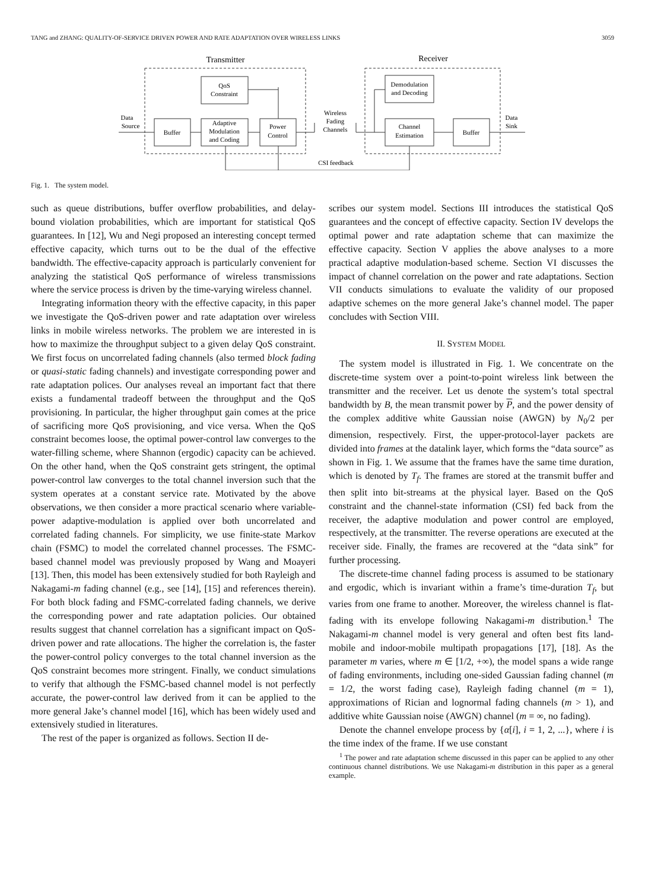TANG and ZHANG: QUALITY-OF-SERVICE DRIVEN POWER AND RATE ADAPTATION OVER WIRELESS LINKS 3059
Transmitter
Receiver
QoS
Constraint
Buffer
Adaptive
Modulation
and Coding
Power
Control
Demodulation
and Decoding
Channel
Estimation
Buffer
Data
Source
Data
Sink
Wireless
Fading
Channels
CSI feedback
Fig. 1. The system model.
such as queue distributions, buffer overflow probabilities, and delay-bound violation probabilities, which are important for statistical QoS guarantees. In [12], Wu and Negi proposed an interesting concept termed effective capacity, which turns out to be the dual of the effective bandwidth. The effective-capacity approach is particularly convenient for analyzing the statistical QoS performance of wireless transmissions where the service process is driven by the time-varying wireless channel.
Integrating information theory with the effective capacity, in this paper we investigate the QoS-driven power and rate adaptation over wireless links in mobile wireless networks. The problem we are interested in is how to maximize the throughput subject to a given delay QoS constraint. We first focus on uncorrelated fading channels (also termed block fading or quasi-static fading channels) and investigate corresponding power and rate adaptation polices. Our analyses reveal an important fact that there exists a fundamental tradeoff between the throughput and the QoS provisioning. In particular, the higher throughput gain comes at the price of sacrificing more QoS provisioning, and vice versa. When the QoS constraint becomes loose, the optimal power-control law converges to the water-filling scheme, where Shannon (ergodic) capacity can be achieved. On the other hand, when the QoS constraint gets stringent, the optimal power-control law converges to the total channel inversion such that the system operates at a constant service rate. Motivated by the above observations, we then consider a more practical scenario where variable-power adaptive-modulation is applied over both uncorrelated and correlated fading channels. For simplicity, we use finite-state Markov chain (FSMC) to model the correlated channel processes. The FSMC-based channel model was previously proposed by Wang and Moayeri [13]. Then, this model has been extensively studied for both Rayleigh and Nakagami-m fading channel (e.g., see [14], [15] and references therein). For both block fading and FSMC-correlated fading channels, we derive the corresponding power and rate adaptation policies. Our obtained results suggest that channel correlation has a significant impact on QoS-driven power and rate allocations. The higher the correlation is, the faster the power-control policy converges to the total channel inversion as the QoS constraint becomes more stringent. Finally, we conduct simulations to verify that although the FSMC-based channel model is not perfectly accurate, the power-control law derived from it can be applied to the more general Jake’s channel model [16], which has been widely used and extensively studied in literatures.
The rest of the paper is organized as follows. Section II de-
scribes our system model. Sections III introduces the statistical QoS guarantees and the concept of effective capacity. Section IV develops the optimal power and rate adaptation scheme that can maximize the effective capacity. Section V applies the above analyses to a more practical adaptive modulation-based scheme. Section VI discusses the impact of channel correlation on the power and rate adaptations. Section VII conducts simulations to evaluate the validity of our proposed adaptive schemes on the more general Jake’s channel model. The paper concludes with Section VIII.
II. SYSTEM MODEL
The system model is illustrated in Fig. 1. We concentrate on the discrete-time system over a point-to-point wireless link between the transmitter and the receiver. Let us denote the system’s total spectral bandwidth by B, the mean transmit power by P, and the power density of the complex additive white Gaussian noise (AWGN) by N<sub>0</sub>/2 per dimension, respectively. First, the upper-protocol-layer packets are divided into frames at the datalink layer, which forms the “data source” as shown in Fig. 1. We assume that the frames have the same time duration, which is denoted by T<sub>f</sub>. The frames are stored at the transmit buffer and then split into bit-streams at the physical layer. Based on the QoS constraint and the channel-state information (CSI) fed back from the receiver, the adaptive modulation and power control are employed, respectively, at the transmitter. The reverse operations are executed at the receiver side. Finally, the frames are recovered at the “data sink” for further processing.
The discrete-time channel fading process is assumed to be stationary and ergodic, which is invariant within a frame’s time-duration T<sub>f</sub>, but varies from one frame to another. Moreover, the wireless channel is flat-fading with its envelope following Nakagami-m distribution.<sup>1</sup> The Nakagami-m channel model is very general and often best fits land-mobile and indoor-mobile multipath propagations [17], [18]. As the parameter m varies, where m ∈ [1/2, +∞), the model spans a wide range of fading environments, including one-sided Gaussian fading channel (m = 1/2, the worst fading case), Rayleigh fading channel (m = 1), approximations of Rician and lognormal fading channels (m > 1), and additive white Gaussian noise (AWGN) channel (m = ∞, no fading).
Denote the channel envelope process by {α[i], i = 1, 2, ...}, where i is the time index of the frame. If we use constant
<sup>1</sup> The power and rate adaptation scheme discussed in this paper can be applied to any other continuous channel distributions. We use Nakagami-m distribution in this paper as a general example.